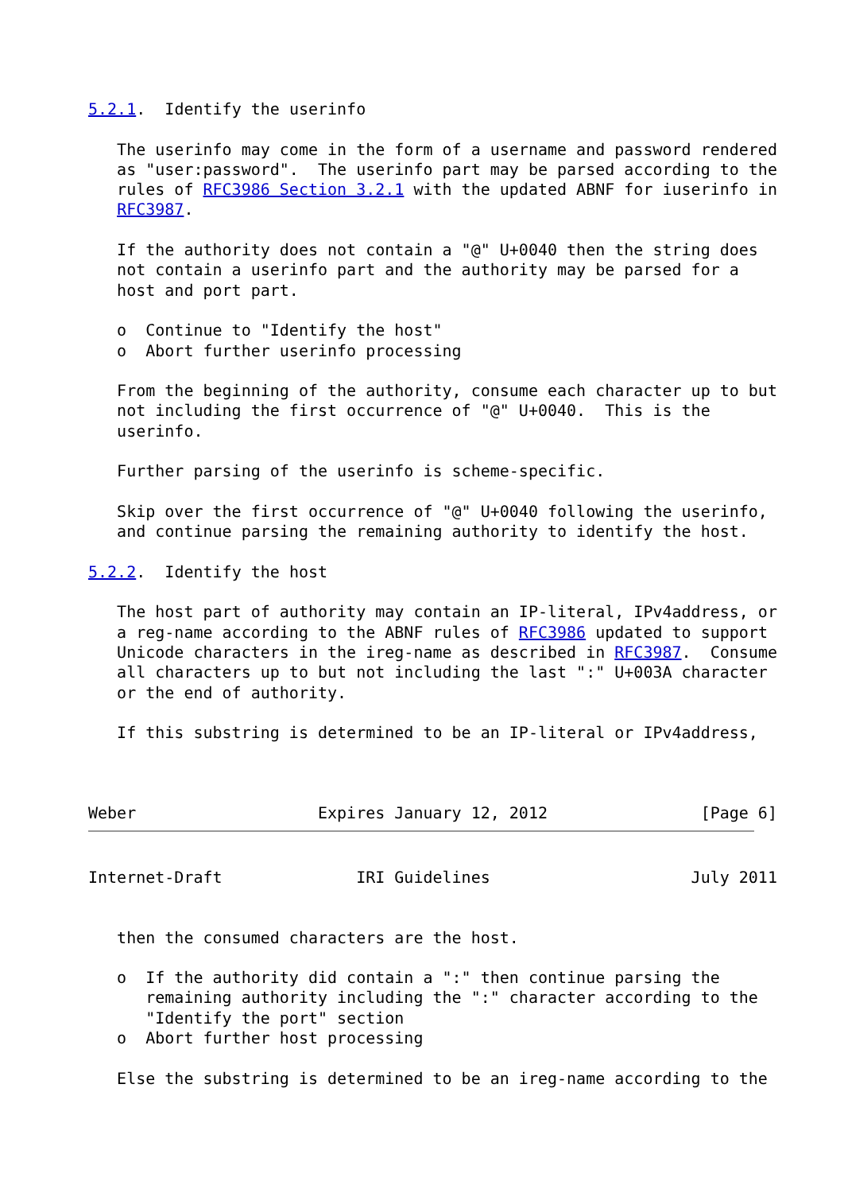5.2.1.  Identify the userinfo

   The userinfo may come in the form of a username and password rendered
   as "user:password".  The userinfo part may be parsed according to the
   rules of RFC3986 Section 3.2.1 with the updated ABNF for iuserinfo in
   RFC3987.

   If the authority does not contain a "@" U+0040 then the string does
   not contain a userinfo part and the authority may be parsed for a
   host and port part.

   o  Continue to "Identify the host"
   o  Abort further userinfo processing

   From the beginning of the authority, consume each character up to but
   not including the first occurrence of "@" U+0040.  This is the
   userinfo.

   Further parsing of the userinfo is scheme-specific.

   Skip over the first occurrence of "@" U+0040 following the userinfo,
   and continue parsing the remaining authority to identify the host.

5.2.2.  Identify the host

   The host part of authority may contain an IP-literal, IPv4address, or
   a reg-name according to the ABNF rules of RFC3986 updated to support
   Unicode characters in the ireg-name as described in RFC3987.  Consume
   all characters up to but not including the last ":" U+003A character
   or the end of authority.

   If this substring is determined to be an IP-literal or IPv4address,



Weber                   Expires January 12, 2012                [Page 6]
Internet-Draft              IRI Guidelines                     July 2011


   then the consumed characters are the host.

   o  If the authority did contain a ":" then continue parsing the
      remaining authority including the ":" character according to the
      "Identify the port" section
   o  Abort further host processing

   Else the substring is determined to be an ireg-name according to the